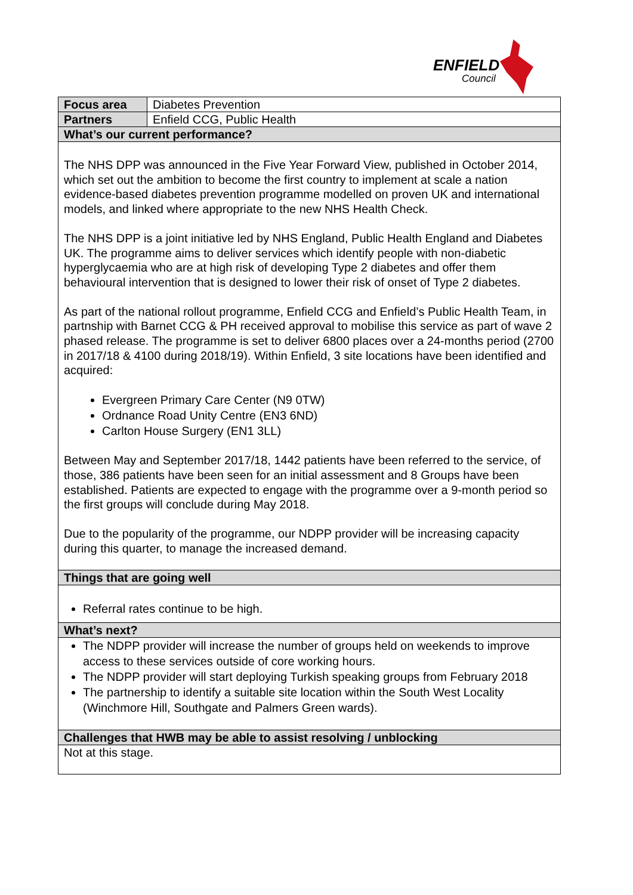ENFIELD
Council
| Focus area | Diabetes Prevention |
| Partners | Enfield CCG, Public Health |
| What’s our current performance? | |
| The NHS DPP was announced in the Five Year Forward View, published in October 2014, which set out the ambition to become the first country to implement at scale a nation evidence-based diabetes prevention programme modelled on proven UK and international models, and linked where appropriate to the new NHS Health Check. The NHS DPP is a joint initiative led by NHS England, Public Health England and Diabetes UK. The programme aims to deliver services which identify people with non-diabetic hyperglycaemia who are at high risk of developing Type 2 diabetes and offer them behavioural intervention that is designed to lower their risk of onset of Type 2 diabetes. As part of the national rollout programme, Enfield CCG and Enfield’s Public Health Team, in partnship with Barnet CCG & PH received approval to mobilise this service as part of wave 2 phased release. The programme is set to deliver 6800 places over a 24-months period (2700 in 2017/18 & 4100 during 2018/19). Within Enfield, 3 site locations have been identified and acquired: Evergreen Primary Care Center (N9 0TW) Ordnance Road Unity Centre (EN3 6ND) Carlton House Surgery (EN1 3LL) Between May and September 2017/18, 1442 patients have been referred to the service, of those, 386 patients have been seen for an initial assessment and 8 Groups have been established. Patients are expected to engage with the programme over a 9-month period so the first groups will conclude during May 2018. Due to the popularity of the programme, our NDPP provider will be increasing capacity during this quarter, to manage the increased demand. | |
| Things that are going well | |
| Referral rates continue to be high. | |
| What’s next? | |
| The NDPP provider will increase the number of groups held on weekends to improve access to these services outside of core working hours. The NDPP provider will start deploying Turkish speaking groups from February 2018 The partnership to identify a suitable site location within the South West Locality (Winchmore Hill, Southgate and Palmers Green wards). | |
| Challenges that HWB may be able to assist resolving / unblocking | |
| Not at this stage. | |